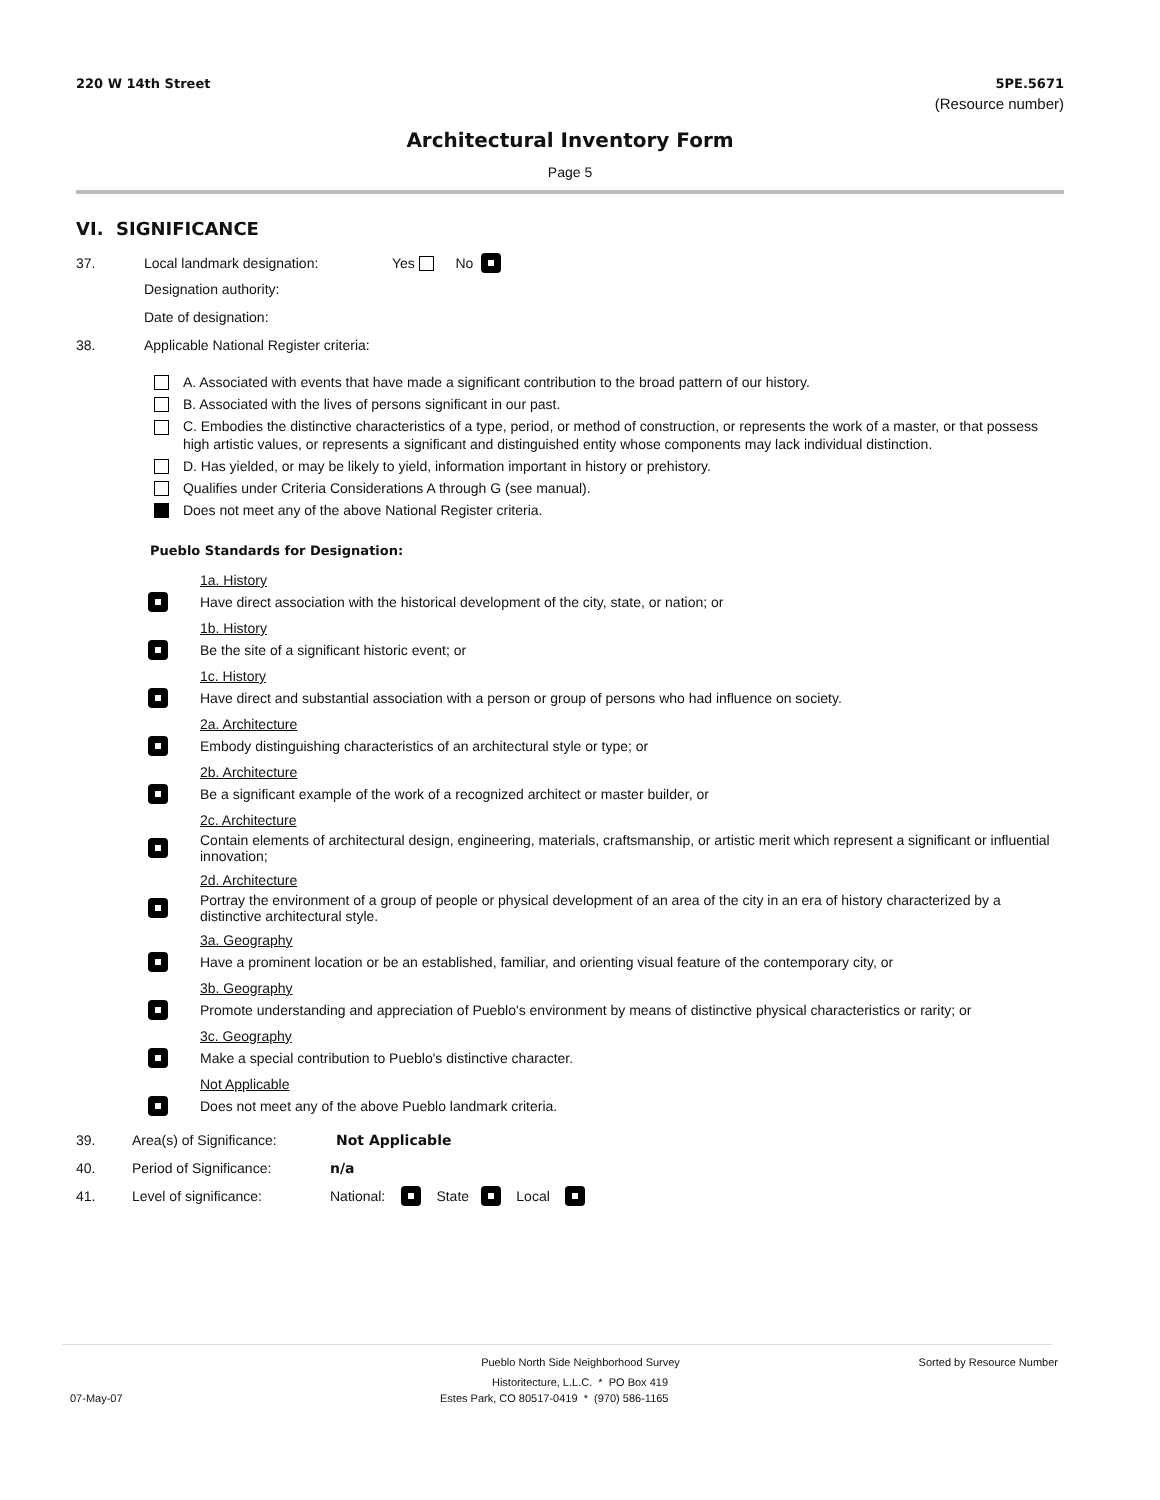220 W 14th Street 5PE.5671
(Resource number)
Architectural Inventory Form
Page 5
VI. SIGNIFICANCE
37. Local landmark designation: Yes No
Designation authority:
Date of designation:
38. Applicable National Register criteria:
A. Associated with events that have made a significant contribution to the broad pattern of our history.
B. Associated with the lives of persons significant in our past.
C. Embodies the distinctive characteristics of a type, period, or method of construction, or represents the work of a master, or that possess high artistic values, or represents a significant and distinguished entity whose components may lack individual distinction.
D. Has yielded, or may be likely to yield, information important in history or prehistory.
Qualifies under Criteria Considerations A through G (see manual).
Does not meet any of the above National Register criteria.
Pueblo Standards for Designation:
1a. History
Have direct association with the historical development of the city, state, or nation; or
1b. History
Be the site of a significant historic event; or
1c. History
Have direct and substantial association with a person or group of persons who had influence on society.
2a. Architecture
Embody distinguishing characteristics of an architectural style or type; or
2b. Architecture
Be a significant example of the work of a recognized architect or master builder, or
2c. Architecture
Contain elements of architectural design, engineering, materials, craftsmanship, or artistic merit which represent a significant or influential innovation;
2d. Architecture
Portray the environment of a group of people or physical development of an area of the city in an era of history characterized by a distinctive architectural style.
3a. Geography
Have a prominent location or be an established, familiar, and orienting visual feature of the contemporary city, or
3b. Geography
Promote understanding and appreciation of Pueblo's environment by means of distinctive physical characteristics or rarity; or
3c. Geography
Make a special contribution to Pueblo's distinctive character.
Not Applicable
Does not meet any of the above Pueblo landmark criteria.
39. Area(s) of Significance: Not Applicable
40. Period of Significance: n/a
41. Level of significance: National: State Local
Pueblo North Side Neighborhood Survey
Sorted by Resource Number
Historitecture, L.L.C. * PO Box 419
07-May-07 Estes Park, CO 80517-0419 * (970) 586-1165